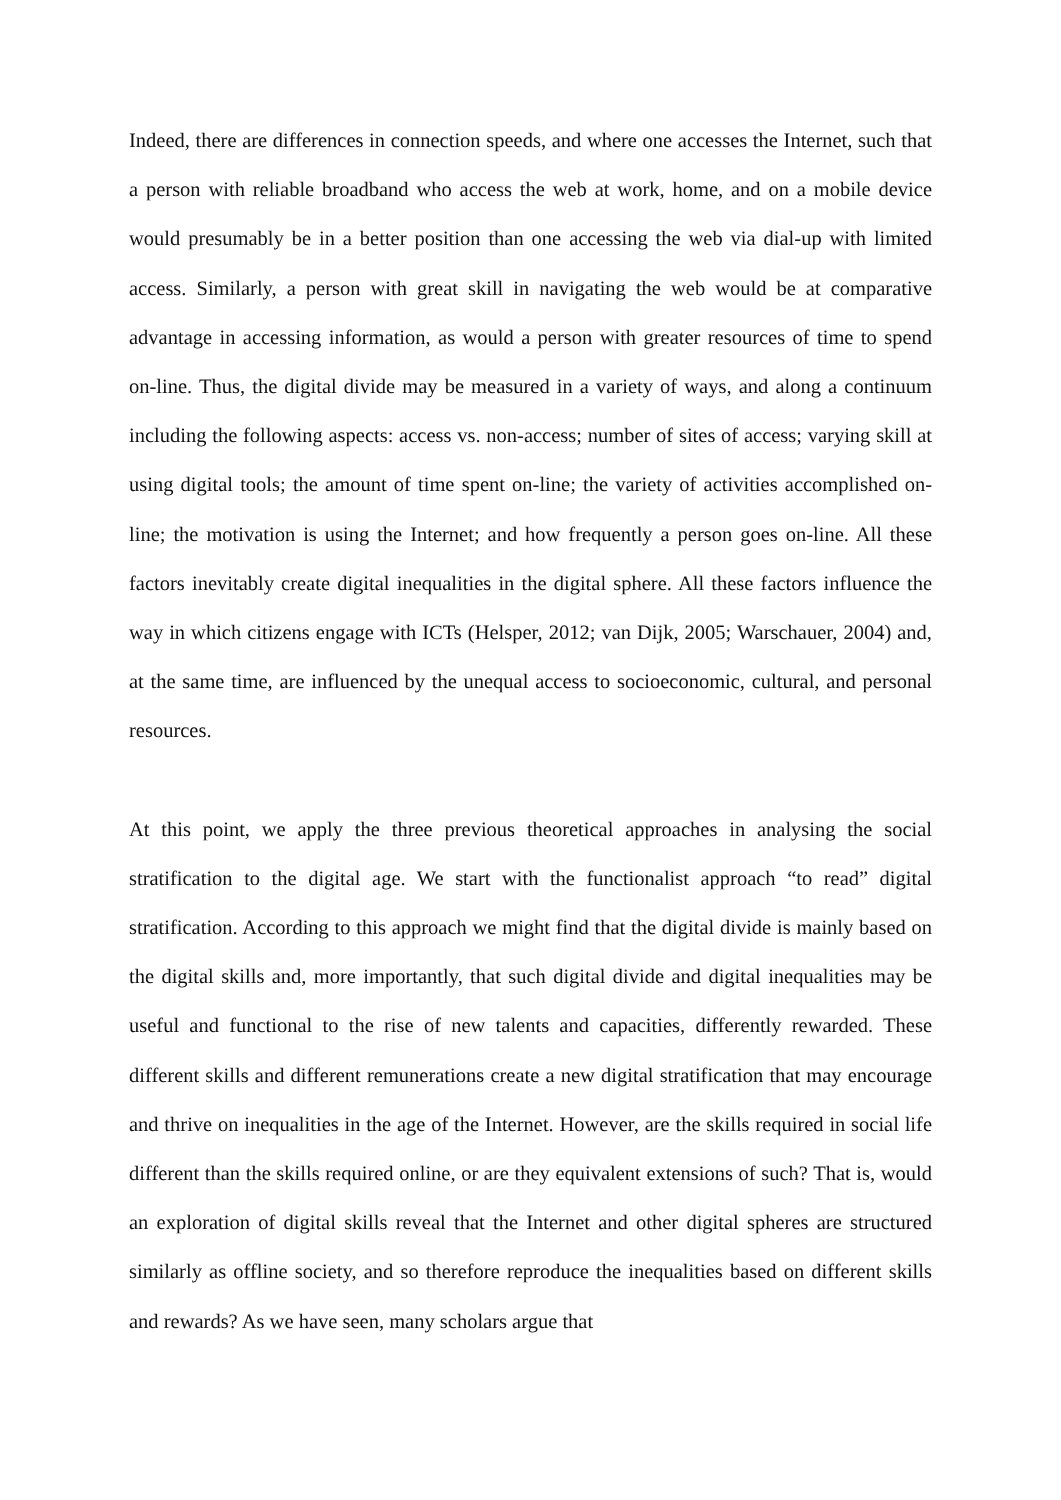Indeed, there are differences in connection speeds, and where one accesses the Internet, such that a person with reliable broadband who access the web at work, home, and on a mobile device would presumably be in a better position than one accessing the web via dial-up with limited access. Similarly, a person with great skill in navigating the web would be at comparative advantage in accessing information, as would a person with greater resources of time to spend on-line. Thus, the digital divide may be measured in a variety of ways, and along a continuum including the following aspects: access vs. non-access; number of sites of access; varying skill at using digital tools; the amount of time spent on-line; the variety of activities accomplished on-line; the motivation is using the Internet; and how frequently a person goes on-line. All these factors inevitably create digital inequalities in the digital sphere. All these factors influence the way in which citizens engage with ICTs (Helsper, 2012; van Dijk, 2005; Warschauer, 2004) and, at the same time, are influenced by the unequal access to socioeconomic, cultural, and personal resources.
At this point, we apply the three previous theoretical approaches in analysing the social stratification to the digital age. We start with the functionalist approach “to read” digital stratification. According to this approach we might find that the digital divide is mainly based on the digital skills and, more importantly, that such digital divide and digital inequalities may be useful and functional to the rise of new talents and capacities, differently rewarded. These different skills and different remunerations create a new digital stratification that may encourage and thrive on inequalities in the age of the Internet. However, are the skills required in social life different than the skills required online, or are they equivalent extensions of such? That is, would an exploration of digital skills reveal that the Internet and other digital spheres are structured similarly as offline society, and so therefore reproduce the inequalities based on different skills and rewards? As we have seen, many scholars argue that